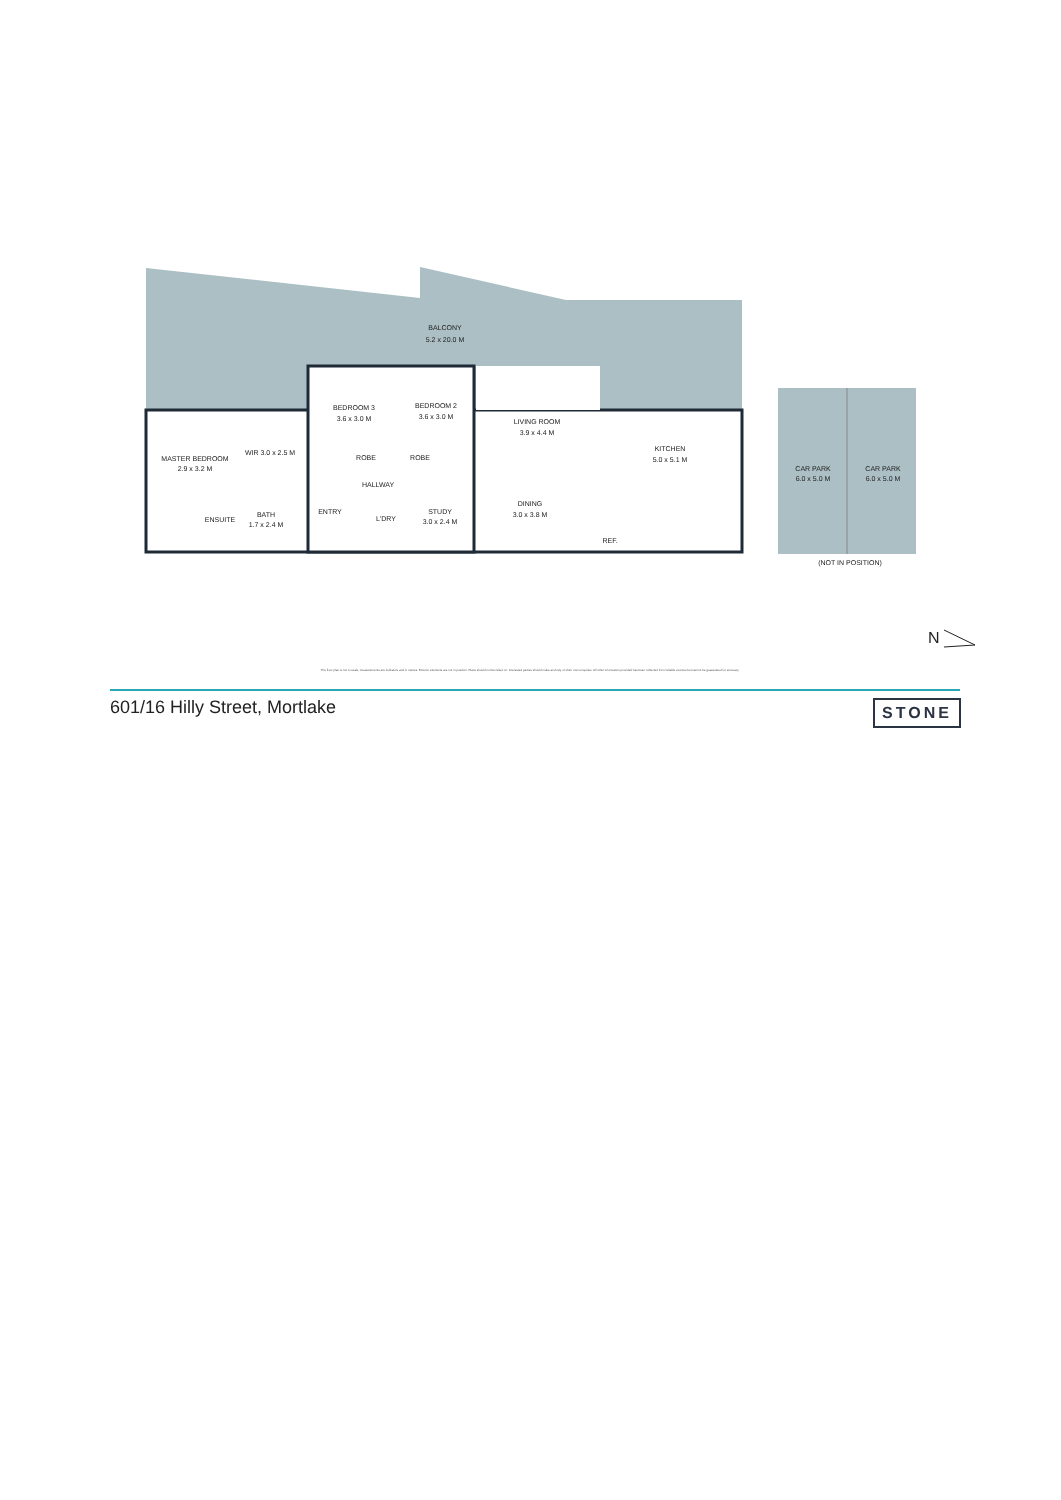BALCONY
5.2 x 20.0 M
BEDROOM 3
3.6 x 3.0 M
BEDROOM 2
3.6 x 3.0 M
LIVING ROOM
3.9 x 4.4 M
KITCHEN
5.0 x 5.1 M
MASTER BEDROOM
2.9 x 3.2 M
WIR 3.0 x 2.5 M
ROBE
ROBE
HALLWAY
ENSUITE
BATH
1.7 x 2.4 M
ENTRY
L'DRY
STUDY
3.0 x 2.4 M
DINING
3.0 x 3.8 M
REF.
CAR PARK
6.0 x 5.0 M
CAR PARK
6.0 x 5.0 M
(NOT IN POSITION)
N
The floor plan is not to scale, measurements are indicative and in metres. Exterior elements are not in position. Plans should not be relied on. Interested parties should make and rely on their own enquiries. All other information provided has been collected from reliable sources but cannot be guaranteed for accuracy.
601/16 Hilly Street, Mortlake STONE